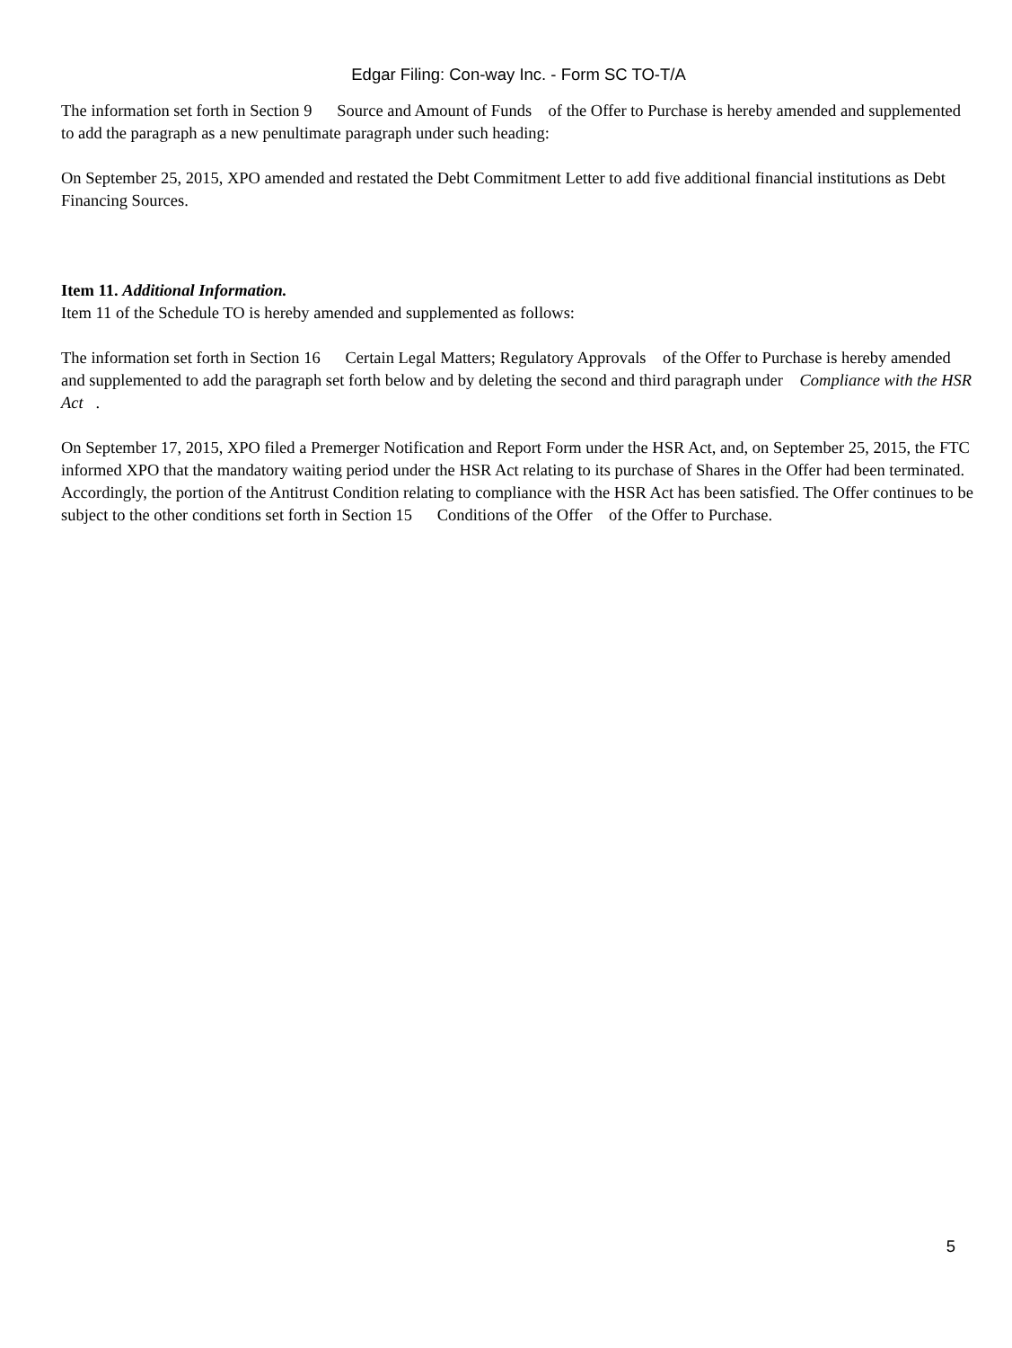Edgar Filing: Con-way Inc. - Form SC TO-T/A
The information set forth in Section 9 Source and Amount of Funds of the Offer to Purchase is hereby amended and supplemented to add the paragraph as a new penultimate paragraph under such heading:
On September 25, 2015, XPO amended and restated the Debt Commitment Letter to add five additional financial institutions as Debt Financing Sources.
Item 11. Additional Information.
Item 11 of the Schedule TO is hereby amended and supplemented as follows:
The information set forth in Section 16 Certain Legal Matters; Regulatory Approvals of the Offer to Purchase is hereby amended and supplemented to add the paragraph set forth below and by deleting the second and third paragraph under Compliance with the HSR Act .
On September 17, 2015, XPO filed a Premerger Notification and Report Form under the HSR Act, and, on September 25, 2015, the FTC informed XPO that the mandatory waiting period under the HSR Act relating to its purchase of Shares in the Offer had been terminated. Accordingly, the portion of the Antitrust Condition relating to compliance with the HSR Act has been satisfied. The Offer continues to be subject to the other conditions set forth in Section 15 Conditions of the Offer of the Offer to Purchase.
5